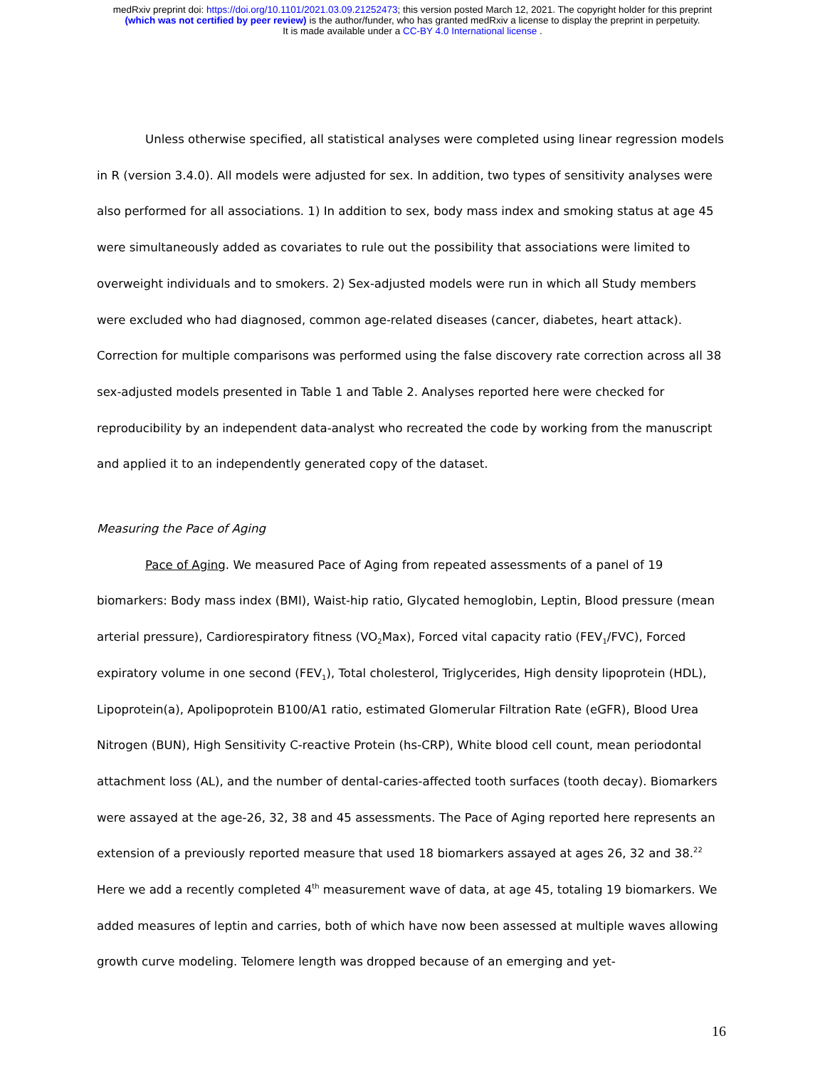medRxiv preprint doi: https://doi.org/10.1101/2021.03.09.21252473; this version posted March 12, 2021. The copyright holder for this preprint
(which was not certified by peer review) is the author/funder, who has granted medRxiv a license to display the preprint in perpetuity.
It is made available under a CC-BY 4.0 International license .
Unless otherwise specified, all statistical analyses were completed using linear regression models in R (version 3.4.0). All models were adjusted for sex. In addition, two types of sensitivity analyses were also performed for all associations. 1) In addition to sex, body mass index and smoking status at age 45 were simultaneously added as covariates to rule out the possibility that associations were limited to overweight individuals and to smokers. 2) Sex-adjusted models were run in which all Study members were excluded who had diagnosed, common age-related diseases (cancer, diabetes, heart attack). Correction for multiple comparisons was performed using the false discovery rate correction across all 38 sex-adjusted models presented in Table 1 and Table 2. Analyses reported here were checked for reproducibility by an independent data-analyst who recreated the code by working from the manuscript and applied it to an independently generated copy of the dataset.
Measuring the Pace of Aging
Pace of Aging. We measured Pace of Aging from repeated assessments of a panel of 19 biomarkers: Body mass index (BMI), Waist-hip ratio, Glycated hemoglobin, Leptin, Blood pressure (mean arterial pressure), Cardiorespiratory fitness (VO<sub>2</sub>Max), Forced vital capacity ratio (FEV<sub>1</sub>/FVC), Forced expiratory volume in one second (FEV<sub>1</sub>), Total cholesterol, Triglycerides, High density lipoprotein (HDL), Lipoprotein(a), Apolipoprotein B100/A1 ratio, estimated Glomerular Filtration Rate (eGFR), Blood Urea Nitrogen (BUN), High Sensitivity C-reactive Protein (hs-CRP), White blood cell count, mean periodontal attachment loss (AL), and the number of dental-caries-affected tooth surfaces (tooth decay). Biomarkers were assayed at the age-26, 32, 38 and 45 assessments. The Pace of Aging reported here represents an extension of a previously reported measure that used 18 biomarkers assayed at ages 26, 32 and 38.<sup>22</sup> Here we add a recently completed 4<sup>th</sup> measurement wave of data, at age 45, totaling 19 biomarkers. We added measures of leptin and carries, both of which have now been assessed at multiple waves allowing growth curve modeling. Telomere length was dropped because of an emerging and yet-
16